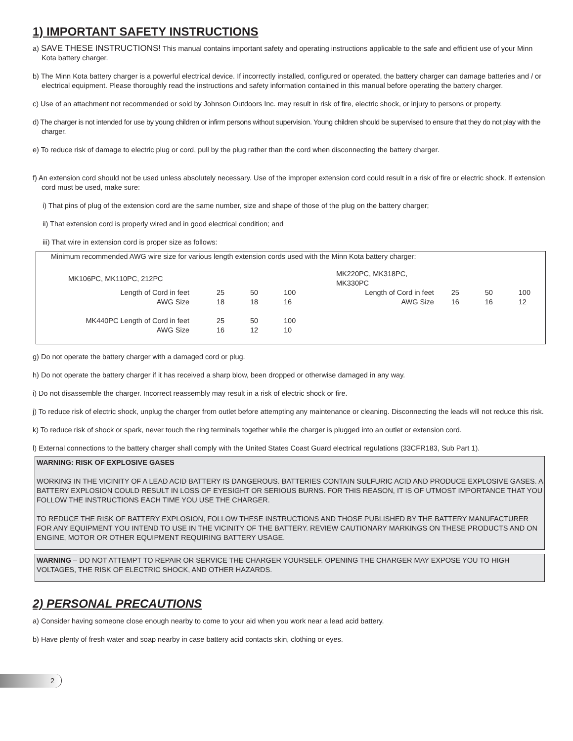1) IMPORTANT SAFETY INSTRUCTIONS
a) SAVE THESE INSTRUCTIONS! This manual contains important safety and operating instructions applicable to the safe and efficient use of your Minn Kota battery charger.
b) The Minn Kota battery charger is a powerful electrical device. If incorrectly installed, configured or operated, the battery charger can damage batteries and / or electrical equipment. Please thoroughly read the instructions and safety information contained in this manual before operating the battery charger.
c) Use of an attachment not recommended or sold by Johnson Outdoors Inc. may result in risk of fire, electric shock, or injury to persons or property.
d) The charger is not intended for use by young children or infirm persons without supervision. Young children should be supervised to ensure that they do not play with the charger.
e) To reduce risk of damage to electric plug or cord, pull by the plug rather than the cord when disconnecting the battery charger.
f) An extension cord should not be used unless absolutely necessary. Use of the improper extension cord could result in a risk of fire or electric shock. If extension cord must be used, make sure:
i) That pins of plug of the extension cord are the same number, size and shape of those of the plug on the battery charger;
ii) That extension cord is properly wired and in good electrical condition; and
iii) That wire in extension cord is proper size as follows:
Minimum recommended AWG wire size for various length extension cords used with the Minn Kota battery charger:
| MK106PC, MK110PC, 212PC | | | | | MK220PC, MK318PC, MK330PC | | | |
| Length of Cord in feet | 25 | 50 | 100 | | Length of Cord in feet | 25 | 50 | 100 |
| AWG Size | 18 | 18 | 16 | | AWG Size | 16 | 16 | 12 |
| MK440PC Length of Cord in feet | 25 | 50 | 100 | | | | | |
| AWG Size | 16 | 12 | 10 | | | | | |
g) Do not operate the battery charger with a damaged cord or plug.
h) Do not operate the battery charger if it has received a sharp blow, been dropped or otherwise damaged in any way.
i) Do not disassemble the charger. Incorrect reassembly may result in a risk of electric shock or fire.
j) To reduce risk of electric shock, unplug the charger from outlet before attempting any maintenance or cleaning. Disconnecting the leads will not reduce this risk.
k) To reduce risk of shock or spark, never touch the ring terminals together while the charger is plugged into an outlet or extension cord.
l) External connections to the battery charger shall comply with the United States Coast Guard electrical regulations (33CFR183, Sub Part 1).
WARNING: RISK OF EXPLOSIVE GASES
WORKING IN THE VICINITY OF A LEAD ACID BATTERY IS DANGEROUS. BATTERIES CONTAIN SULFURIC ACID AND PRODUCE EXPLOSIVE GASES. A BATTERY EXPLOSION COULD RESULT IN LOSS OF EYESIGHT OR SERIOUS BURNS. FOR THIS REASON, IT IS OF UTMOST IMPORTANCE THAT YOU FOLLOW THE INSTRUCTIONS EACH TIME YOU USE THE CHARGER.
TO REDUCE THE RISK OF BATTERY EXPLOSION, FOLLOW THESE INSTRUCTIONS AND THOSE PUBLISHED BY THE BATTERY MANUFACTURER FOR ANY EQUIPMENT YOU INTEND TO USE IN THE VICINITY OF THE BATTERY. REVIEW CAUTIONARY MARKINGS ON THESE PRODUCTS AND ON ENGINE, MOTOR OR OTHER EQUIPMENT REQUIRING BATTERY USAGE.
WARNING – DO NOT ATTEMPT TO REPAIR OR SERVICE THE CHARGER YOURSELF. OPENING THE CHARGER MAY EXPOSE YOU TO HIGH VOLTAGES, THE RISK OF ELECTRIC SHOCK, AND OTHER HAZARDS.
2) PERSONAL PRECAUTIONS
a) Consider having someone close enough nearby to come to your aid when you work near a lead acid battery.
b) Have plenty of fresh water and soap nearby in case battery acid contacts skin, clothing or eyes.
2